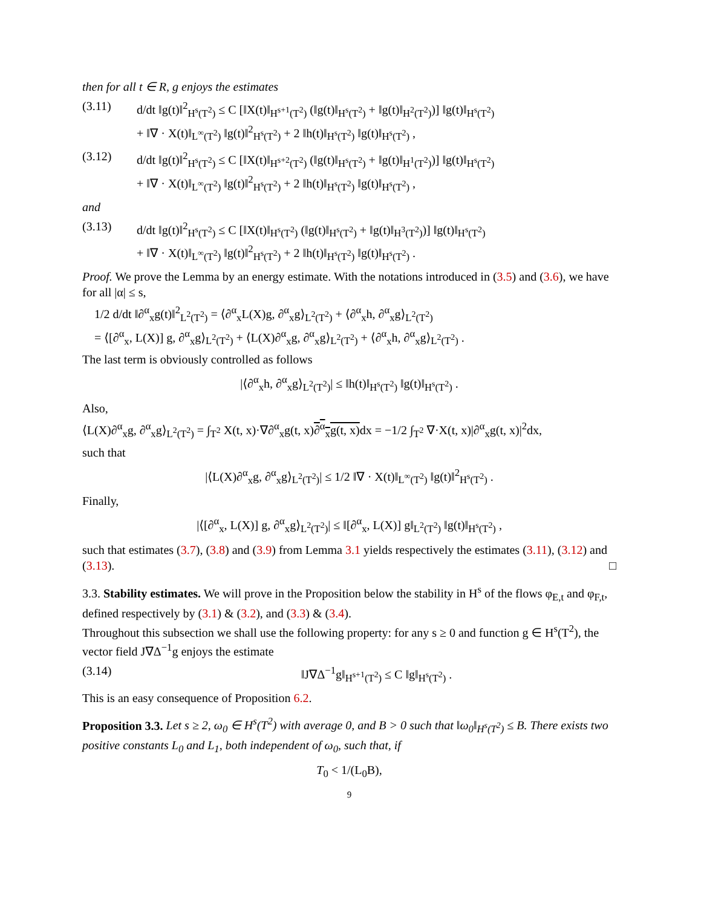then for all t ∈ R, g enjoys the estimates
(3.11) d/dt ‖g(t)‖<sup>2</sup><sub>H<sup>s</sup>(T<sup>2</sup>)</sub> ≤ C [‖X(t)‖<sub>H<sup>s+1</sup>(T<sup>2</sup>)</sub> (‖g(t)‖<sub>H<sup>s</sup>(T<sup>2</sup>)</sub> + ‖g(t)‖<sub>H<sup>2</sup>(T<sup>2</sup>)</sub>)] ‖g(t)‖<sub>H<sup>s</sup>(T<sup>2</sup>)</sub>
+ ‖∇ · X(t)‖<sub>L<sup>∞</sup>(T<sup>2</sup>)</sub> ‖g(t)‖<sup>2</sup><sub>H<sup>s</sup>(T<sup>2</sup>)</sub> + 2 ‖h(t)‖<sub>H<sup>s</sup>(T<sup>2</sup>)</sub> ‖g(t)‖<sub>H<sup>s</sup>(T<sup>2</sup>)</sub> ,
(3.12) d/dt ‖g(t)‖<sup>2</sup><sub>H<sup>s</sup>(T<sup>2</sup>)</sub> ≤ C [‖X(t)‖<sub>H<sup>s+2</sup>(T<sup>2</sup>)</sub> (‖g(t)‖<sub>H<sup>s</sup>(T<sup>2</sup>)</sub> + ‖g(t)‖<sub>H<sup>1</sup>(T<sup>2</sup>)</sub>)] ‖g(t)‖<sub>H<sup>s</sup>(T<sup>2</sup>)</sub>
+ ‖∇ · X(t)‖<sub>L<sup>∞</sup>(T<sup>2</sup>)</sub> ‖g(t)‖<sup>2</sup><sub>H<sup>s</sup>(T<sup>2</sup>)</sub> + 2 ‖h(t)‖<sub>H<sup>s</sup>(T<sup>2</sup>)</sub> ‖g(t)‖<sub>H<sup>s</sup>(T<sup>2</sup>)</sub> ,
and
(3.13) d/dt ‖g(t)‖<sup>2</sup><sub>H<sup>s</sup>(T<sup>2</sup>)</sub> ≤ C [‖X(t)‖<sub>H<sup>s</sup>(T<sup>2</sup>)</sub> (‖g(t)‖<sub>H<sup>s</sup>(T<sup>2</sup>)</sub> + ‖g(t)‖<sub>H<sup>3</sup>(T<sup>2</sup>)</sub>)] ‖g(t)‖<sub>H<sup>s</sup>(T<sup>2</sup>)</sub>
+ ‖∇ · X(t)‖<sub>L<sup>∞</sup>(T<sup>2</sup>)</sub> ‖g(t)‖<sup>2</sup><sub>H<sup>s</sup>(T<sup>2</sup>)</sub> + 2 ‖h(t)‖<sub>H<sup>s</sup>(T<sup>2</sup>)</sub> ‖g(t)‖<sub>H<sup>s</sup>(T<sup>2</sup>)</sub> .
Proof. We prove the Lemma by an energy estimate. With the notations introduced in (3.5) and (3.6), we have for all |α| ≤ s,
1/2 d/dt ‖∂<sup>α</sup><sub>x</sub>g(t)‖<sup>2</sup><sub>L<sup>2</sup>(T<sup>2</sup>)</sub> = ⟨∂<sup>α</sup><sub>x</sub>L(X)g, ∂<sup>α</sup><sub>x</sub>g⟩<sub>L<sup>2</sup>(T<sup>2</sup>)</sub> + ⟨∂<sup>α</sup><sub>x</sub>h, ∂<sup>α</sup><sub>x</sub>g⟩<sub>L<sup>2</sup>(T<sup>2</sup>)</sub>
= ⟨[∂<sup>α</sup><sub>x</sub>, L(X)] g, ∂<sup>α</sup><sub>x</sub>g⟩<sub>L<sup>2</sup>(T<sup>2</sup>)</sub> + ⟨L(X)∂<sup>α</sup><sub>x</sub>g, ∂<sup>α</sup><sub>x</sub>g⟩<sub>L<sup>2</sup>(T<sup>2</sup>)</sub> + ⟨∂<sup>α</sup><sub>x</sub>h, ∂<sup>α</sup><sub>x</sub>g⟩<sub>L<sup>2</sup>(T<sup>2</sup>)</sub> .
The last term is obviously controlled as follows
|⟨∂<sup>α</sup><sub>x</sub>h, ∂<sup>α</sup><sub>x</sub>g⟩<sub>L<sup>2</sup>(T<sup>2</sup>)</sub>| ≤ ‖h(t)‖<sub>H<sup>s</sup>(T<sup>2</sup>)</sub> ‖g(t)‖<sub>H<sup>s</sup>(T<sup>2</sup>)</sub> .
Also,
⟨L(X)∂<sup>α</sup><sub>x</sub>g, ∂<sup>α</sup><sub>x</sub>g⟩<sub>L<sup>2</sup>(T<sup>2</sup>)</sub> = ∫<sub>T<sup>2</sup></sub> X(t, x)·∇∂<sup>α</sup><sub>x</sub>g(t, x)∂<sup>α</sup><sub>x</sub>g(t, x) dx = −1/2 ∫<sub>T<sup>2</sup></sub> ∇·X(t, x)|∂<sup>α</sup><sub>x</sub>g(t, x)|<sup>2</sup>dx,
such that
|⟨L(X)∂<sup>α</sup><sub>x</sub>g, ∂<sup>α</sup><sub>x</sub>g⟩<sub>L<sup>2</sup>(T<sup>2</sup>)</sub>| ≤ 1/2 ‖∇ · X(t)‖<sub>L<sup>∞</sup>(T<sup>2</sup>)</sub> ‖g(t)‖<sup>2</sup><sub>H<sup>s</sup>(T<sup>2</sup>)</sub> .
Finally,
|⟨[∂<sup>α</sup><sub>x</sub>, L(X)] g, ∂<sup>α</sup><sub>x</sub>g⟩<sub>L<sup>2</sup>(T<sup>2</sup>)</sub>| ≤ ‖[∂<sup>α</sup><sub>x</sub>, L(X)] g‖<sub>L<sup>2</sup>(T<sup>2</sup>)</sub> ‖g(t)‖<sub>H<sup>s</sup>(T<sup>2</sup>)</sub> ,
such that estimates (3.7), (3.8) and (3.9) from Lemma 3.1 yields respectively the estimates (3.11), (3.12) and (3.13). □
3.3. Stability estimates. We will prove in the Proposition below the stability in H<sup>s</sup> of the flows φ<sub>E,t</sub> and φ<sub>F,t</sub>, defined respectively by (3.1) & (3.2), and (3.3) & (3.4).
Throughout this subsection we shall use the following property: for any s ≥ 0 and function g ∈ H<sup>s</sup>(T<sup>2</sup>), the vector field J∇Δ<sup>−1</sup>g enjoys the estimate
(3.14) ‖J∇Δ<sup>−1</sup>g‖<sub>H<sup>s+1</sup>(T<sup>2</sup>)</sub> ≤ C ‖g‖<sub>H<sup>s</sup>(T<sup>2</sup>)</sub> .
This is an easy consequence of Proposition 6.2.
Proposition 3.3. Let s ≥ 2, ω<sub>0</sub> ∈ H<sup>s</sup>(T<sup>2</sup>) with average 0, and B > 0 such that ‖ω<sub>0</sub>‖<sub>H<sup>s</sup>(T<sup>2</sup>)</sub> ≤ B. There exists two positive constants L<sub>0</sub> and L<sub>1</sub>, both independent of ω<sub>0</sub>, such that, if
T<sub>0</sub> < 1/(L<sub>0</sub>B),
9